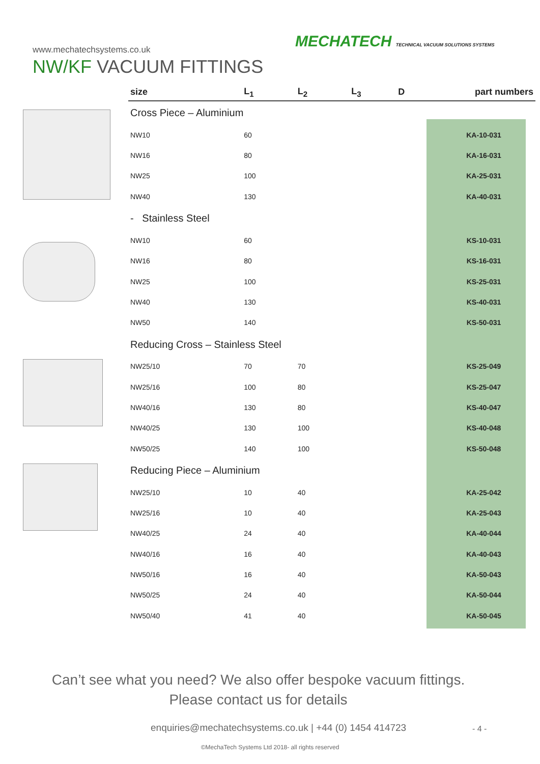www.mechatechsystems.co.uk
MECHATECH TECHNICAL VACUUM SOLUTIONS SYSTEMS
NW/KF VACUUM FITTINGS
| size | L<sub>1</sub> | L<sub>2</sub> | L<sub>3</sub> | D | part numbers |
| --- | --- | --- | --- | --- | --- |
| Cross Piece – Aluminium | | | | | |
| NW10 | 60 | | | | KA-10-031 |
| NW16 | 80 | | | | KA-16-031 |
| NW25 | 100 | | | | KA-25-031 |
| NW40 | 130 | | | | KA-40-031 |
| - Stainless Steel | | | | | |
| NW10 | 60 | | | | KS-10-031 |
| NW16 | 80 | | | | KS-16-031 |
| NW25 | 100 | | | | KS-25-031 |
| NW40 | 130 | | | | KS-40-031 |
| NW50 | 140 | | | | KS-50-031 |
| Reducing Cross – Stainless Steel | | | | | |
| NW25/10 | 70 | 70 | | | KS-25-049 |
| NW25/16 | 100 | 80 | | | KS-25-047 |
| NW40/16 | 130 | 80 | | | KS-40-047 |
| NW40/25 | 130 | 100 | | | KS-40-048 |
| NW50/25 | 140 | 100 | | | KS-50-048 |
| Reducing Piece – Aluminium | | | | | |
| NW25/10 | 10 | 40 | | | KA-25-042 |
| NW25/16 | 10 | 40 | | | KA-25-043 |
| NW40/25 | 24 | 40 | | | KA-40-044 |
| NW40/16 | 16 | 40 | | | KA-40-043 |
| NW50/16 | 16 | 40 | | | KA-50-043 |
| NW50/25 | 24 | 40 | | | KA-50-044 |
| NW50/40 | 41 | 40 | | | KA-50-045 |
Can’t see what you need? We also offer bespoke vacuum fittings. Please contact us for details
enquiries@mechatechsystems.co.uk | +44 (0) 1454 414723
- 4 -
©MechaTech Systems Ltd 2018- all rights reserved